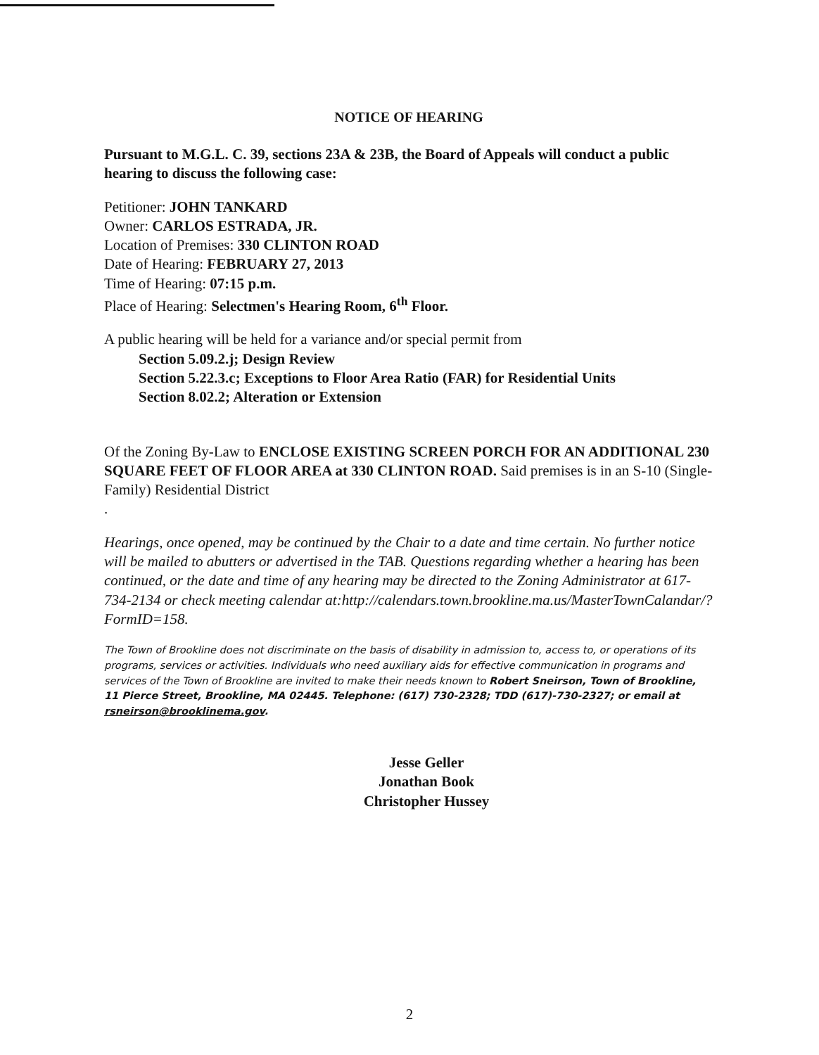NOTICE OF HEARING
Pursuant to M.G.L. C. 39, sections 23A & 23B, the Board of Appeals will conduct a public hearing to discuss the following case:
Petitioner: JOHN TANKARD
Owner: CARLOS ESTRADA, JR.
Location of Premises: 330 CLINTON ROAD
Date of Hearing: FEBRUARY 27, 2013
Time of Hearing: 07:15 p.m.
Place of Hearing: Selectmen's Hearing Room, 6<sup>th</sup> Floor.
A public hearing will be held for a variance and/or special permit from
Section 5.09.2.j; Design Review
Section 5.22.3.c; Exceptions to Floor Area Ratio (FAR) for Residential Units
Section 8.02.2; Alteration or Extension
Of the Zoning By-Law to ENCLOSE EXISTING SCREEN PORCH FOR AN ADDITIONAL 230 SQUARE FEET OF FLOOR AREA at 330 CLINTON ROAD. Said premises is in an S-10 (Single-Family) Residential District
.
Hearings, once opened, may be continued by the Chair to a date and time certain. No further notice will be mailed to abutters or advertised in the TAB. Questions regarding whether a hearing has been continued, or the date and time of any hearing may be directed to the Zoning Administrator at 617-734-2134 or check meeting calendar at:http://calendars.town.brookline.ma.us/MasterTownCalandar/?FormID=158.
The Town of Brookline does not discriminate on the basis of disability in admission to, access to, or operations of its programs, services or activities. Individuals who need auxiliary aids for effective communication in programs and services of the Town of Brookline are invited to make their needs known to Robert Sneirson, Town of Brookline, 11 Pierce Street, Brookline, MA 02445. Telephone: (617) 730-2328; TDD (617)-730-2327; or email at rsneirson@brooklinema.gov.
Jesse Geller
Jonathan Book
Christopher Hussey
2